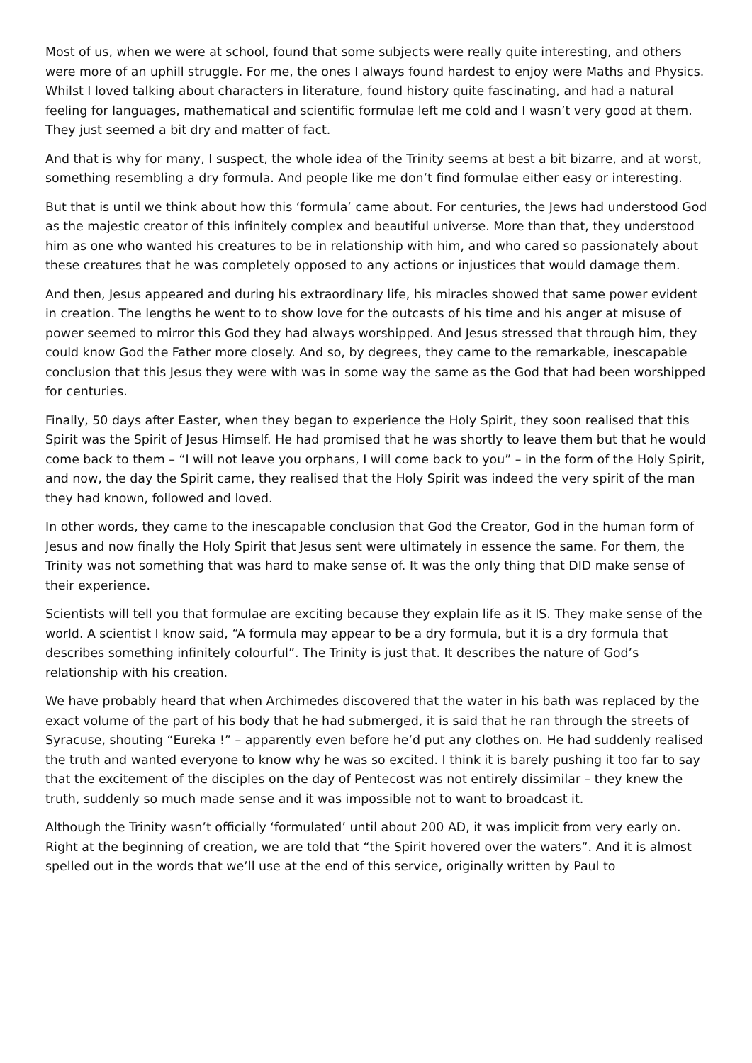Most of us, when we were at school, found that some subjects were really quite interesting, and others were more of an uphill struggle. For me, the ones I always found hardest to enjoy were Maths and Physics. Whilst I loved talking about characters in literature, found history quite fascinating, and had a natural feeling for languages, mathematical and scientific formulae left me cold and I wasn’t very good at them. They just seemed a bit dry and matter of fact.
And that is why for many, I suspect, the whole idea of the Trinity seems at best a bit bizarre, and at worst, something resembling a dry formula. And people like me don’t find formulae either easy or interesting.
But that is until we think about how this ‘formula’ came about. For centuries, the Jews had understood God as the majestic creator of this infinitely complex and beautiful universe. More than that, they understood him as one who wanted his creatures to be in relationship with him, and who cared so passionately about these creatures that he was completely opposed to any actions or injustices that would damage them.
And then, Jesus appeared and during his extraordinary life, his miracles showed that same power evident in creation. The lengths he went to to show love for the outcasts of his time and his anger at misuse of power seemed to mirror this God they had always worshipped. And Jesus stressed that through him, they could know God the Father more closely. And so, by degrees, they came to the remarkable, inescapable conclusion that this Jesus they were with was in some way the same as the God that had been worshipped for centuries.
Finally, 50 days after Easter, when they began to experience the Holy Spirit, they soon realised that this Spirit was the Spirit of Jesus Himself. He had promised that he was shortly to leave them but that he would come back to them – “I will not leave you orphans, I will come back to you” – in the form of the Holy Spirit, and now, the day the Spirit came, they realised that the Holy Spirit was indeed the very spirit of the man they had known, followed and loved.
In other words, they came to the inescapable conclusion that God the Creator, God in the human form of Jesus and now finally the Holy Spirit that Jesus sent were ultimately in essence the same. For them, the Trinity was not something that was hard to make sense of. It was the only thing that DID make sense of their experience.
Scientists will tell you that formulae are exciting because they explain life as it IS. They make sense of the world. A scientist I know said, “A formula may appear to be a dry formula, but it is a dry formula that describes something infinitely colourful”. The Trinity is just that. It describes the nature of God’s relationship with his creation.
We have probably heard that when Archimedes discovered that the water in his bath was replaced by the exact volume of the part of his body that he had submerged, it is said that he ran through the streets of Syracuse, shouting “Eureka !” – apparently even before he’d put any clothes on. He had suddenly realised the truth and wanted everyone to know why he was so excited. I think it is barely pushing it too far to say that the excitement of the disciples on the day of Pentecost was not entirely dissimilar – they knew the truth, suddenly so much made sense and it was impossible not to want to broadcast it.
Although the Trinity wasn’t officially ‘formulated’ until about 200 AD, it was implicit from very early on. Right at the beginning of creation, we are told that “the Spirit hovered over the waters”. And it is almost spelled out in the words that we’ll use at the end of this service, originally written by Paul to